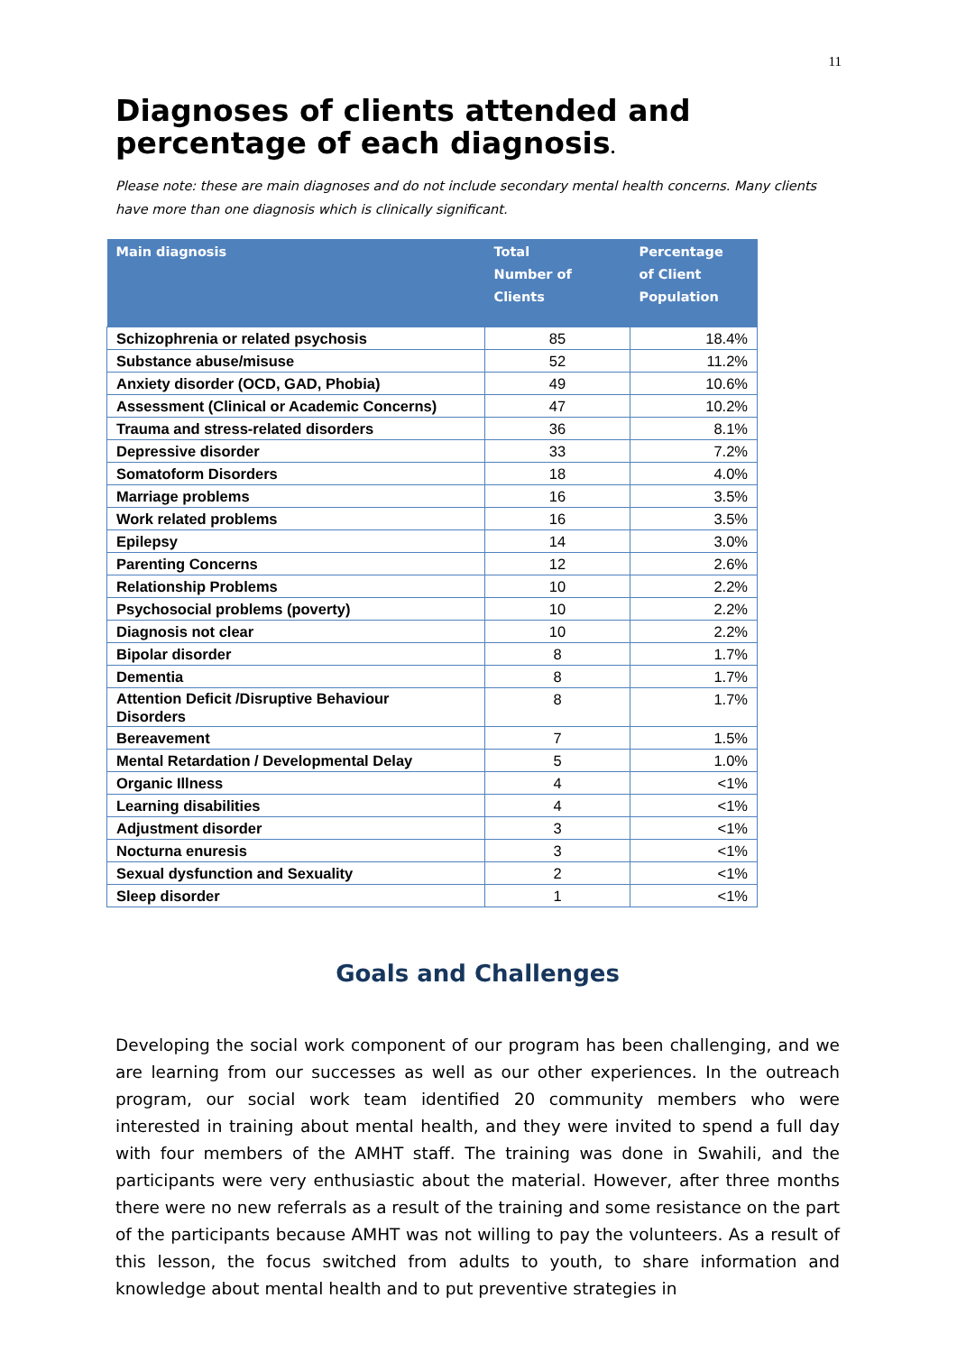11
Diagnoses of clients attended and percentage of each diagnosis.
Please note: these are main diagnoses and do not include secondary mental health concerns. Many clients have more than one diagnosis which is clinically significant.
| Main diagnosis | Total Number of Clients | Percentage of Client Population |
| --- | --- | --- |
| Schizophrenia or related psychosis | 85 | 18.4% |
| Substance abuse/misuse | 52 | 11.2% |
| Anxiety disorder (OCD, GAD, Phobia) | 49 | 10.6% |
| Assessment (Clinical or Academic Concerns) | 47 | 10.2% |
| Trauma and stress-related disorders | 36 | 8.1% |
| Depressive disorder | 33 | 7.2% |
| Somatoform Disorders | 18 | 4.0% |
| Marriage problems | 16 | 3.5% |
| Work related problems | 16 | 3.5% |
| Epilepsy | 14 | 3.0% |
| Parenting Concerns | 12 | 2.6% |
| Relationship Problems | 10 | 2.2% |
| Psychosocial problems (poverty) | 10 | 2.2% |
| Diagnosis not clear | 10 | 2.2% |
| Bipolar disorder | 8 | 1.7% |
| Dementia | 8 | 1.7% |
| Attention Deficit /Disruptive Behaviour Disorders | 8 | 1.7% |
| Bereavement | 7 | 1.5% |
| Mental Retardation / Developmental Delay | 5 | 1.0% |
| Organic Illness | 4 | <1% |
| Learning disabilities | 4 | <1% |
| Adjustment disorder | 3 | <1% |
| Nocturna enuresis | 3 | <1% |
| Sexual dysfunction and Sexuality | 2 | <1% |
| Sleep disorder | 1 | <1% |
Goals and Challenges
Developing the social work component of our program has been challenging, and we are learning from our successes as well as our other experiences. In the outreach program, our social work team identified 20 community members who were interested in training about mental health, and they were invited to spend a full day with four members of the AMHT staff. The training was done in Swahili, and the participants were very enthusiastic about the material. However, after three months there were no new referrals as a result of the training and some resistance on the part of the participants because AMHT was not willing to pay the volunteers. As a result of this lesson, the focus switched from adults to youth, to share information and knowledge about mental health and to put preventive strategies in